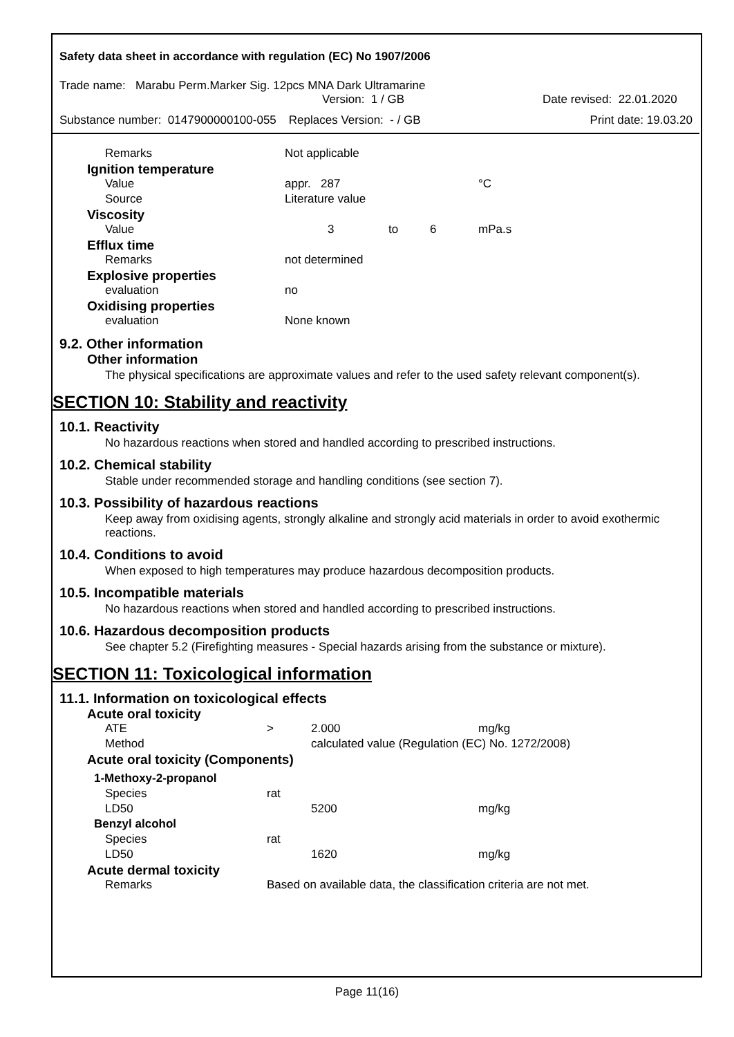Safety data sheet in accordance with regulation (EC) No 1907/2006
Trade name: Marabu Perm.Marker Sig. 12pcs MNA Dark Ultramarine
Version: 1 / GB Date revised: 22.01.2020
Substance number: 0147900000100-055 Replaces Version: - / GB Print date: 19.03.20
| Remarks | Not applicable | | | |
| Ignition temperature | | | | |
| Value | appr. 287 | | | °C |
| Source | Literature value | | | |
| Viscosity | | | | |
| Value | 3 | to | 6 | mPa.s |
| Efflux time | | | | |
| Remarks | not determined | | | |
| Explosive properties | | | | |
| evaluation | no | | | |
| Oxidising properties | | | | |
| evaluation | None known | | | |
9.2. Other information
Other information
The physical specifications are approximate values and refer to the used safety relevant component(s).
SECTION 10: Stability and reactivity
10.1. Reactivity
No hazardous reactions when stored and handled according to prescribed instructions.
10.2. Chemical stability
Stable under recommended storage and handling conditions (see section 7).
10.3. Possibility of hazardous reactions
Keep away from oxidising agents, strongly alkaline and strongly acid materials in order to avoid exothermic reactions.
10.4. Conditions to avoid
When exposed to high temperatures may produce hazardous decomposition products.
10.5. Incompatible materials
No hazardous reactions when stored and handled according to prescribed instructions.
10.6. Hazardous decomposition products
See chapter 5.2 (Firefighting measures - Special hazards arising from the substance or mixture).
SECTION 11: Toxicological information
11.1. Information on toxicological effects
| Acute oral toxicity | | | |
| ATE | > | 2.000 | mg/kg |
| Method | calculated value (Regulation (EC) No. 1272/2008) | | |
| Acute oral toxicity (Components) | | | |
| 1-Methoxy-2-propanol | | | |
| Species | rat | | |
| LD50 | | 5200 | mg/kg |
| Benzyl alcohol | | | |
| Species | rat | | |
| LD50 | | 1620 | mg/kg |
| Acute dermal toxicity | | | |
| Remarks | Based on available data, the classification criteria are not met. | | |
Page 11(16)